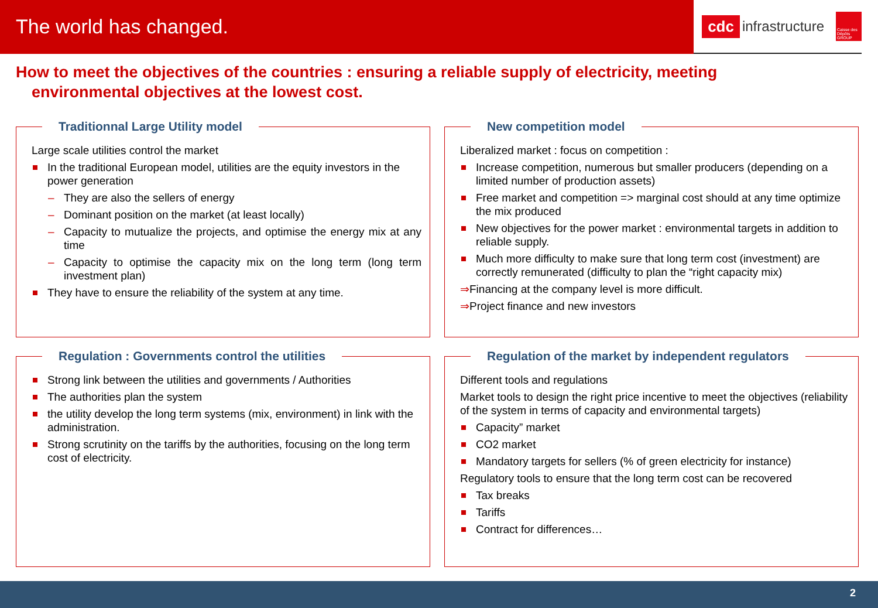The world has changed.
cdc infrastructure Caisse des Dépôts GROUP
How to meet the objectives of the countries : ensuring a reliable supply of electricity, meeting
environmental objectives at the lowest cost.
Traditionnal Large Utility model
Large scale utilities control the market
In the traditional European model, utilities are the equity investors in the power generation
They are also the sellers of energy
Dominant position on the market (at least locally)
Capacity to mutualize the projects, and optimise the energy mix at any time
Capacity to optimise the capacity mix on the long term (long term investment plan)
They have to ensure the reliability of the system at any time.
New competition model
Liberalized market : focus on competition :
Increase competition, numerous but smaller producers (depending on a limited number of production assets)
Free market and competition => marginal cost should at any time optimize the mix produced
New objectives for the power market : environmental targets in addition to reliable supply.
Much more difficulty to make sure that long term cost (investment) are correctly remunerated (difficulty to plan the “right capacity mix)
⇒Financing at the company level is more difficult.
⇒Project finance and new investors
Regulation : Governments control the utilities
Strong link between the utilities and governments / Authorities
The authorities plan the system
the utility develop the long term systems (mix, environment) in link with the administration.
Strong scrutinity on the tariffs by the authorities, focusing on the long term cost of electricity.
Regulation of the market by independent regulators
Different tools and regulations
Market tools to design the right price incentive to meet the objectives (reliability of the system in terms of capacity and environmental targets)
Capacity” market
CO2 market
Mandatory targets for sellers (% of green electricity for instance)
Regulatory tools to ensure that the long term cost can be recovered
Tax breaks
Tariffs
Contract for differences…
2